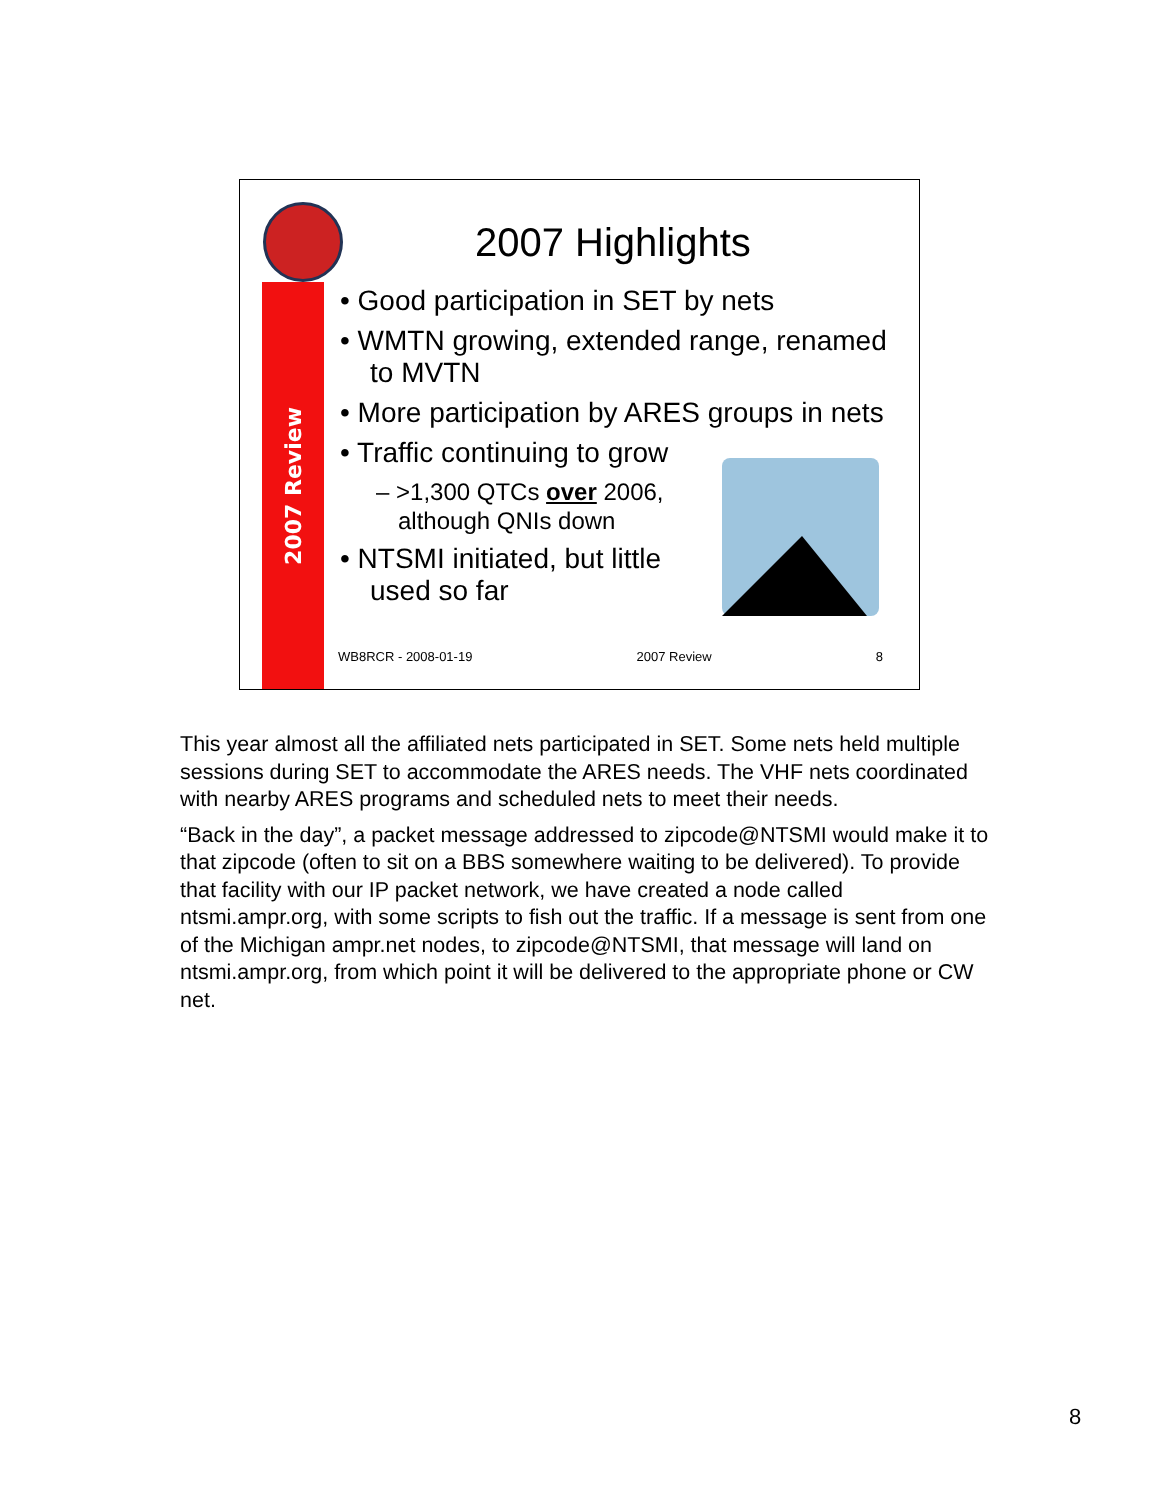2007 Review
2007 Highlights
• Good participation in SET by nets
• WMTN growing, extended range, renamed to MVTN
• More participation by ARES groups in nets
• Traffic continuing to grow
– >1,300 QTCs over 2006,
although QNIs down
• NTSMI initiated, but little
used so far
WB8RCR - 2008-01-19 2007 Review 8
This year almost all the affiliated nets participated in SET. Some nets held multiple sessions during SET to accommodate the ARES needs. The VHF nets coordinated with nearby ARES programs and scheduled nets to meet their needs.
“Back in the day”, a packet message addressed to zipcode@NTSMI would make it to that zipcode (often to sit on a BBS somewhere waiting to be delivered). To provide that facility with our IP packet network, we have created a node called ntsmi.ampr.org, with some scripts to fish out the traffic. If a message is sent from one of the Michigan ampr.net nodes, to zipcode@NTSMI, that message will land on ntsmi.ampr.org, from which point it will be delivered to the appropriate phone or CW net.
8